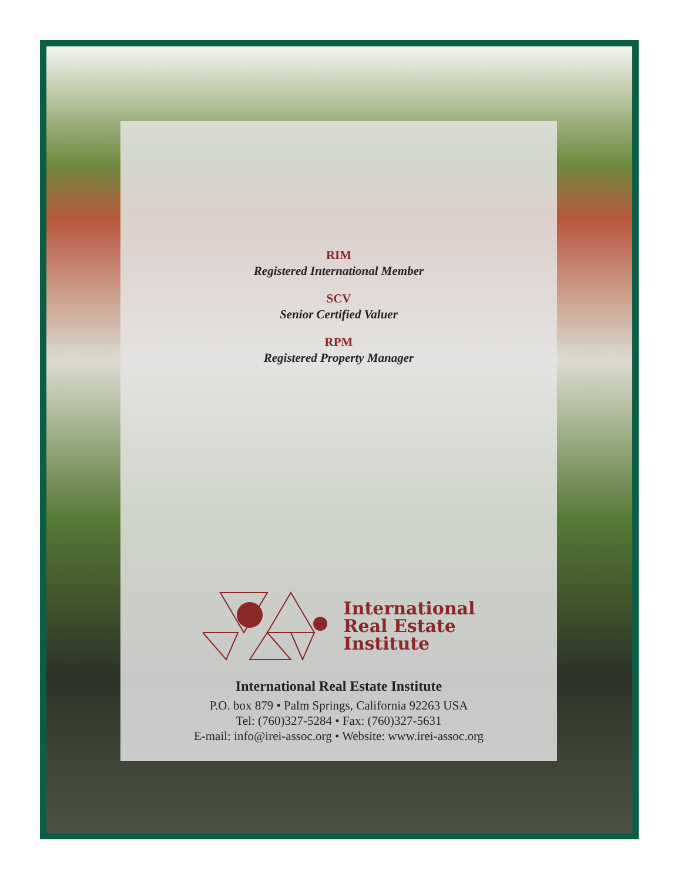RIM
Registered International Member
SCV
Senior Certified Valuer
RPM
Registered Property Manager
International
Real Estate
Institute
International Real Estate Institute
P.O. box 879 • Palm Springs, California 92263 USA
Tel: (760)327-5284 • Fax: (760)327-5631
E-mail: info@irei-assoc.org • Website: www.irei-assoc.org